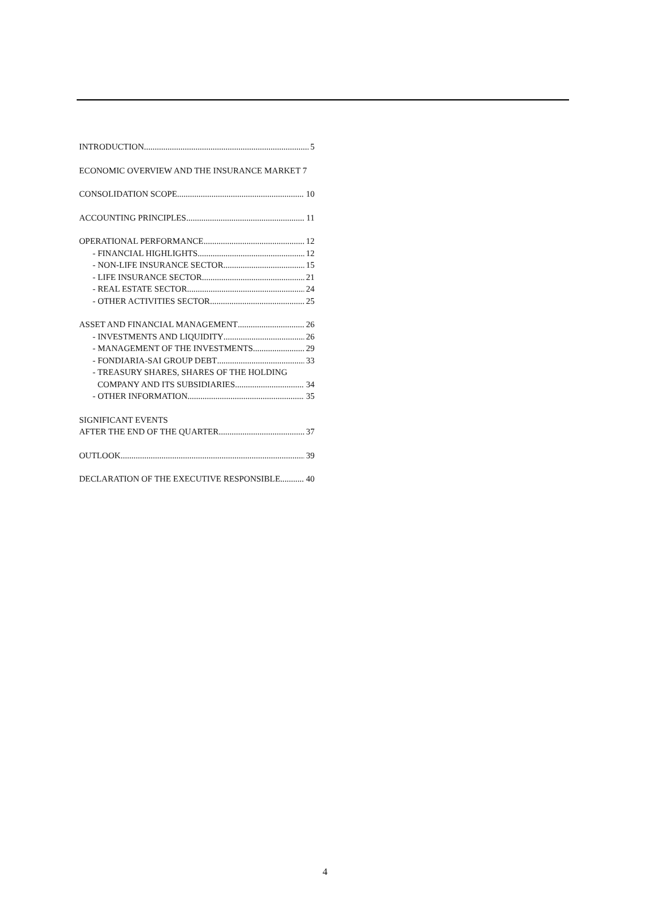INTRODUCTION 5
ECONOMIC OVERVIEW AND THE INSURANCE MARKET 7
CONSOLIDATION SCOPE 10
ACCOUNTING PRINCIPLES 11
OPERATIONAL PERFORMANCE 12
- FINANCIAL HIGHLIGHTS 12
- NON-LIFE INSURANCE SECTOR 15
- LIFE INSURANCE SECTOR 21
- REAL ESTATE SECTOR 24
- OTHER ACTIVITIES SECTOR 25
ASSET AND FINANCIAL MANAGEMENT 26
- INVESTMENTS AND LIQUIDITY 26
- MANAGEMENT OF THE INVESTMENTS 29
- FONDIARIA-SAI GROUP DEBT 33
- TREASURY SHARES, SHARES OF THE HOLDING
COMPANY AND ITS SUBSIDIARIES 34
- OTHER INFORMATION 35
SIGNIFICANT EVENTS
AFTER THE END OF THE QUARTER 37
OUTLOOK 39
DECLARATION OF THE EXECUTIVE RESPONSIBLE. 40
4